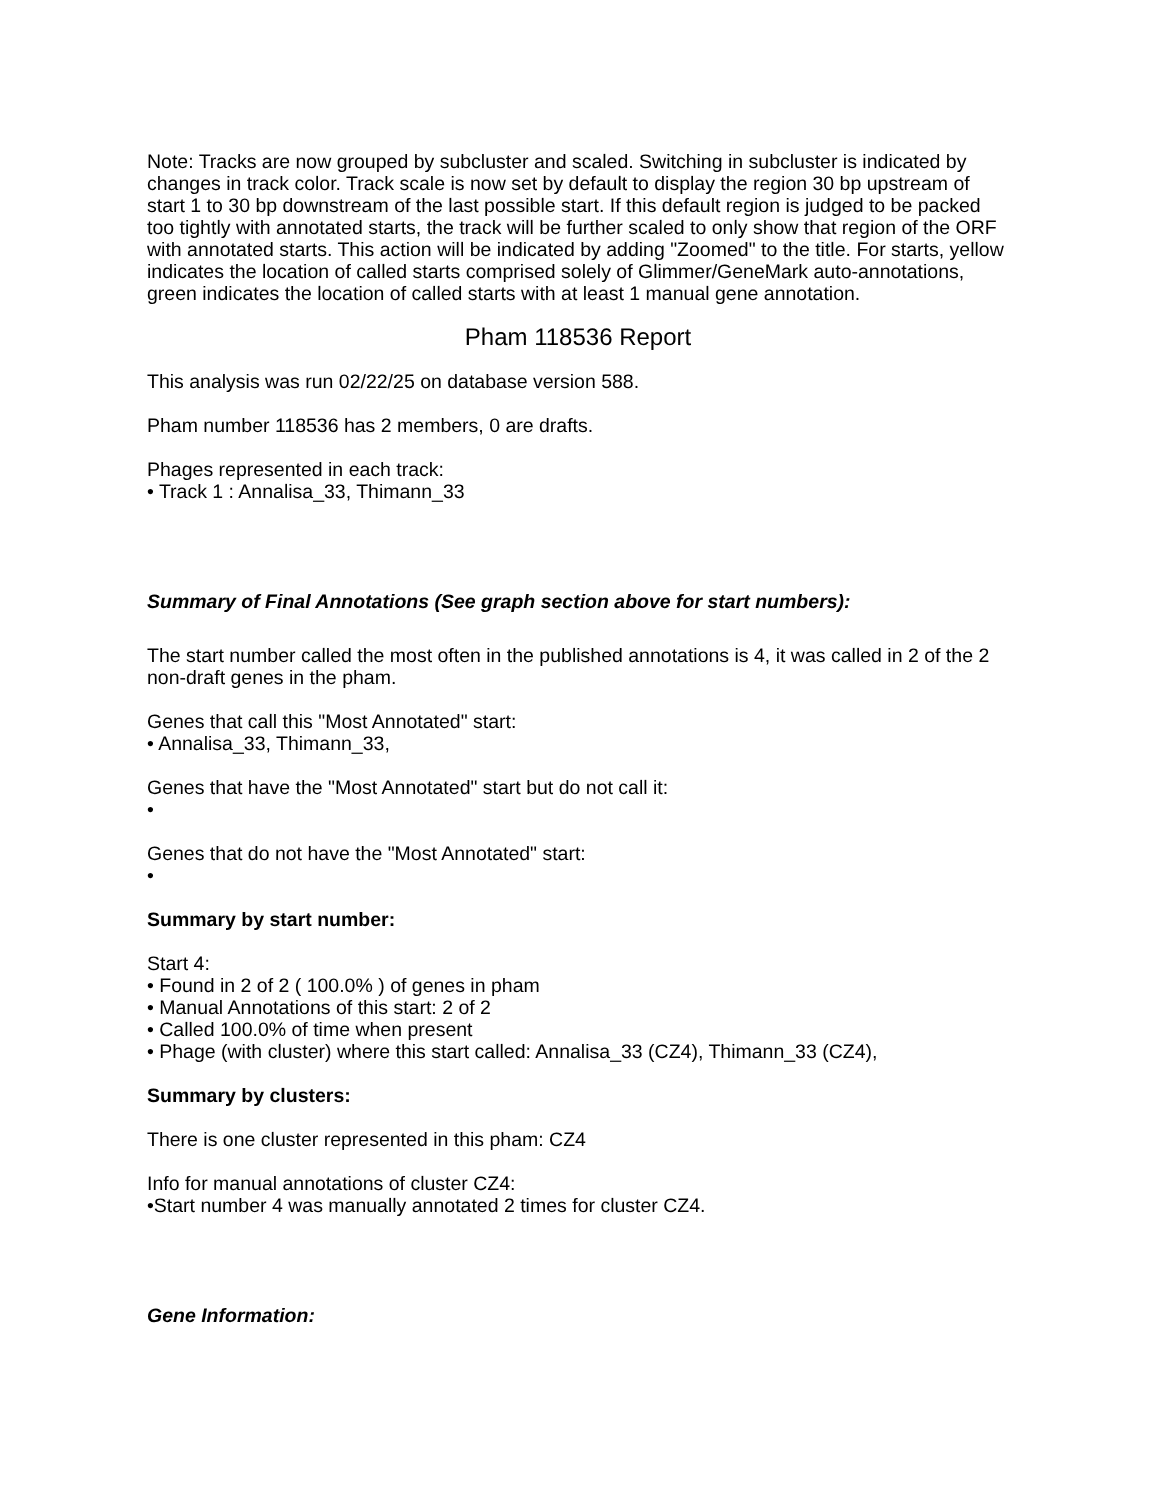Note: Tracks are now grouped by subcluster and scaled. Switching in subcluster is indicated by changes in track color. Track scale is now set by default to display the region 30 bp upstream of start 1 to 30 bp downstream of the last possible start. If this default region is judged to be packed too tightly with annotated starts, the track will be further scaled to only show that region of the ORF with annotated starts. This action will be indicated by adding "Zoomed" to the title. For starts, yellow indicates the location of called starts comprised solely of Glimmer/GeneMark auto-annotations, green indicates the location of called starts with at least 1 manual gene annotation.
Pham 118536 Report
This analysis was run 02/22/25 on database version 588.
Pham number 118536 has 2 members, 0 are drafts.
Phages represented in each track:
• Track 1 : Annalisa_33, Thimann_33
Summary of Final Annotations (See graph section above for start numbers):
The start number called the most often in the published annotations is 4, it was called in 2 of the 2 non-draft genes in the pham.
Genes that call this "Most Annotated" start:
• Annalisa_33, Thimann_33,
Genes that have the "Most Annotated" start but do not call it:
•
Genes that do not have the "Most Annotated" start:
•
Summary by start number:
Start 4:
• Found in 2 of 2 ( 100.0% ) of genes in pham
• Manual Annotations of this start: 2 of 2
• Called 100.0% of time when present
• Phage (with cluster) where this start called: Annalisa_33 (CZ4), Thimann_33 (CZ4),
Summary by clusters:
There is one cluster represented in this pham: CZ4
Info for manual annotations of cluster CZ4:
•Start number 4 was manually annotated 2 times for cluster CZ4.
Gene Information: